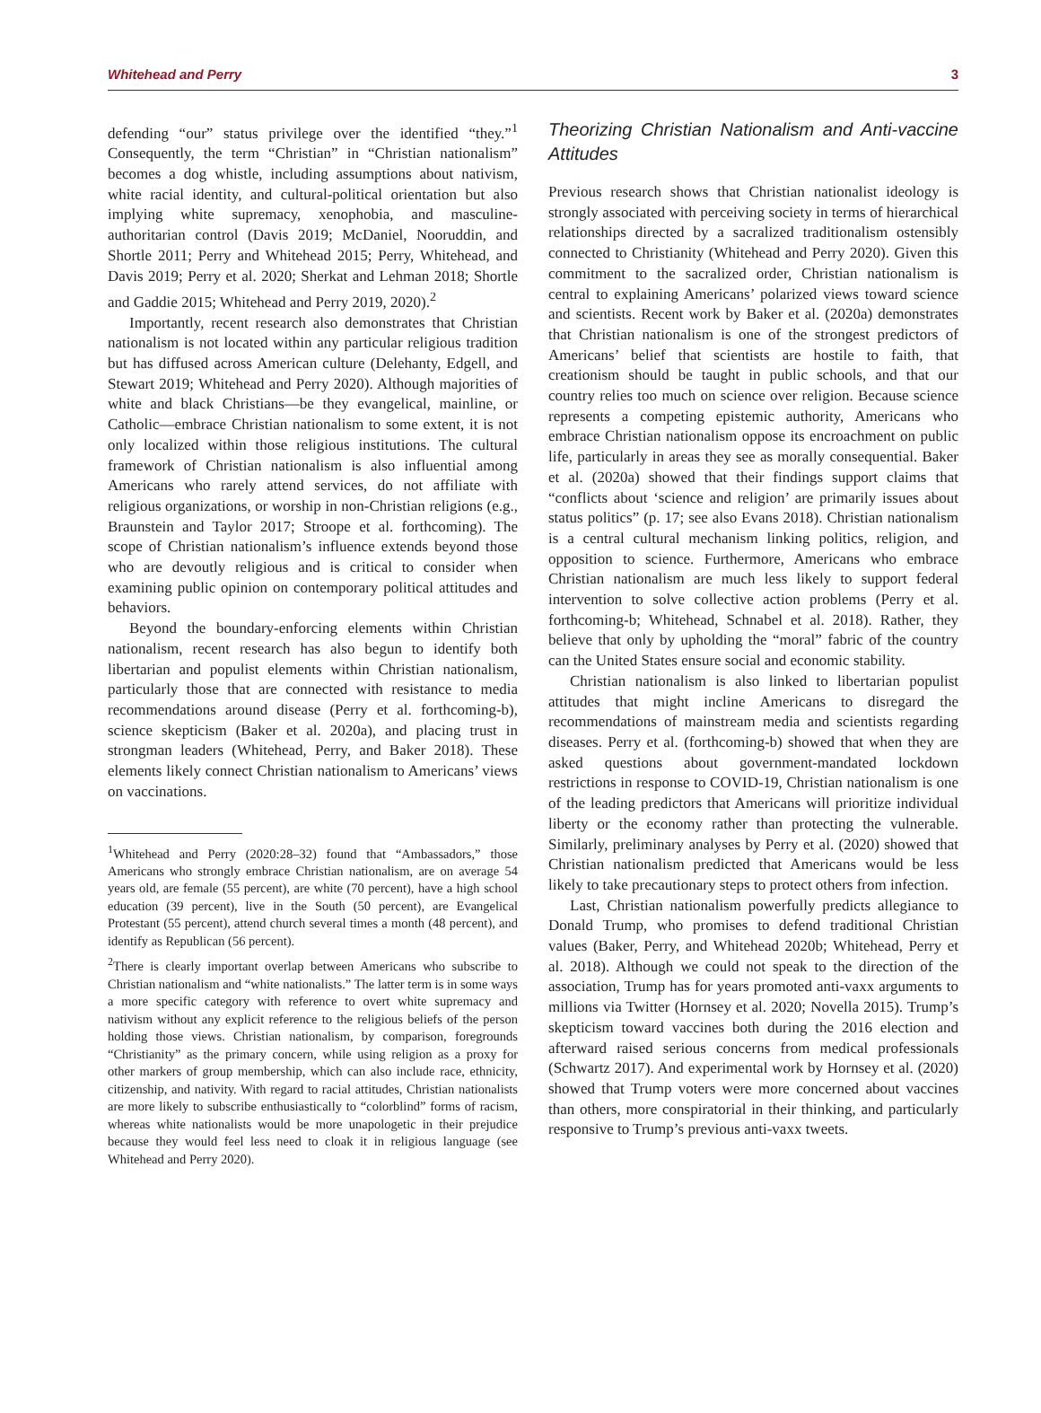Whitehead and Perry 3
defending “our” status privilege over the identified “they.”<sup>1</sup> Consequently, the term “Christian” in “Christian nationalism” becomes a dog whistle, including assumptions about nativism, white racial identity, and cultural-political orientation but also implying white supremacy, xenophobia, and masculine-authoritarian control (Davis 2019; McDaniel, Nooruddin, and Shortle 2011; Perry and Whitehead 2015; Perry, Whitehead, and Davis 2019; Perry et al. 2020; Sherkat and Lehman 2018; Shortle and Gaddie 2015; Whitehead and Perry 2019, 2020).<sup>2</sup>
Importantly, recent research also demonstrates that Christian nationalism is not located within any particular religious tradition but has diffused across American culture (Delehanty, Edgell, and Stewart 2019; Whitehead and Perry 2020). Although majorities of white and black Christians—be they evangelical, mainline, or Catholic—embrace Christian nationalism to some extent, it is not only localized within those religious institutions. The cultural framework of Christian nationalism is also influential among Americans who rarely attend services, do not affiliate with religious organizations, or worship in non-Christian religions (e.g., Braunstein and Taylor 2017; Stroope et al. forthcoming). The scope of Christian nationalism’s influence extends beyond those who are devoutly religious and is critical to consider when examining public opinion on contemporary political attitudes and behaviors.
Beyond the boundary-enforcing elements within Christian nationalism, recent research has also begun to identify both libertarian and populist elements within Christian nationalism, particularly those that are connected with resistance to media recommendations around disease (Perry et al. forthcoming-b), science skepticism (Baker et al. 2020a), and placing trust in strongman leaders (Whitehead, Perry, and Baker 2018). These elements likely connect Christian nationalism to Americans’ views on vaccinations.
<sup>1</sup> Whitehead and Perry (2020:28–32) found that “Ambassadors,” those Americans who strongly embrace Christian nationalism, are on average 54 years old, are female (55 percent), are white (70 percent), have a high school education (39 percent), live in the South (50 percent), are Evangelical Protestant (55 percent), attend church several times a month (48 percent), and identify as Republican (56 percent).
<sup>2</sup> There is clearly important overlap between Americans who subscribe to Christian nationalism and “white nationalists.” The latter term is in some ways a more specific category with reference to overt white supremacy and nativism without any explicit reference to the religious beliefs of the person holding those views. Christian nationalism, by comparison, foregrounds “Christianity” as the primary concern, while using religion as a proxy for other markers of group membership, which can also include race, ethnicity, citizenship, and nativity. With regard to racial attitudes, Christian nationalists are more likely to subscribe enthusiastically to “colorblind” forms of racism, whereas white nationalists would be more unapologetic in their prejudice because they would feel less need to cloak it in religious language (see Whitehead and Perry 2020).
Theorizing Christian Nationalism and Anti-vaccine Attitudes
Previous research shows that Christian nationalist ideology is strongly associated with perceiving society in terms of hierarchical relationships directed by a sacralized traditionalism ostensibly connected to Christianity (Whitehead and Perry 2020). Given this commitment to the sacralized order, Christian nationalism is central to explaining Americans’ polarized views toward science and scientists. Recent work by Baker et al. (2020a) demonstrates that Christian nationalism is one of the strongest predictors of Americans’ belief that scientists are hostile to faith, that creationism should be taught in public schools, and that our country relies too much on science over religion. Because science represents a competing epistemic authority, Americans who embrace Christian nationalism oppose its encroachment on public life, particularly in areas they see as morally consequential. Baker et al. (2020a) showed that their findings support claims that “conflicts about ‘science and religion’ are primarily issues about status politics” (p. 17; see also Evans 2018). Christian nationalism is a central cultural mechanism linking politics, religion, and opposition to science. Furthermore, Americans who embrace Christian nationalism are much less likely to support federal intervention to solve collective action problems (Perry et al. forthcoming-b; Whitehead, Schnabel et al. 2018). Rather, they believe that only by upholding the “moral” fabric of the country can the United States ensure social and economic stability.
Christian nationalism is also linked to libertarian populist attitudes that might incline Americans to disregard the recommendations of mainstream media and scientists regarding diseases. Perry et al. (forthcoming-b) showed that when they are asked questions about government-mandated lockdown restrictions in response to COVID-19, Christian nationalism is one of the leading predictors that Americans will prioritize individual liberty or the economy rather than protecting the vulnerable. Similarly, preliminary analyses by Perry et al. (2020) showed that Christian nationalism predicted that Americans would be less likely to take precautionary steps to protect others from infection.
Last, Christian nationalism powerfully predicts allegiance to Donald Trump, who promises to defend traditional Christian values (Baker, Perry, and Whitehead 2020b; Whitehead, Perry et al. 2018). Although we could not speak to the direction of the association, Trump has for years promoted anti-vaxx arguments to millions via Twitter (Hornsey et al. 2020; Novella 2015). Trump’s skepticism toward vaccines both during the 2016 election and afterward raised serious concerns from medical professionals (Schwartz 2017). And experimental work by Hornsey et al. (2020) showed that Trump voters were more concerned about vaccines than others, more conspiratorial in their thinking, and particularly responsive to Trump’s previous anti-vaxx tweets.